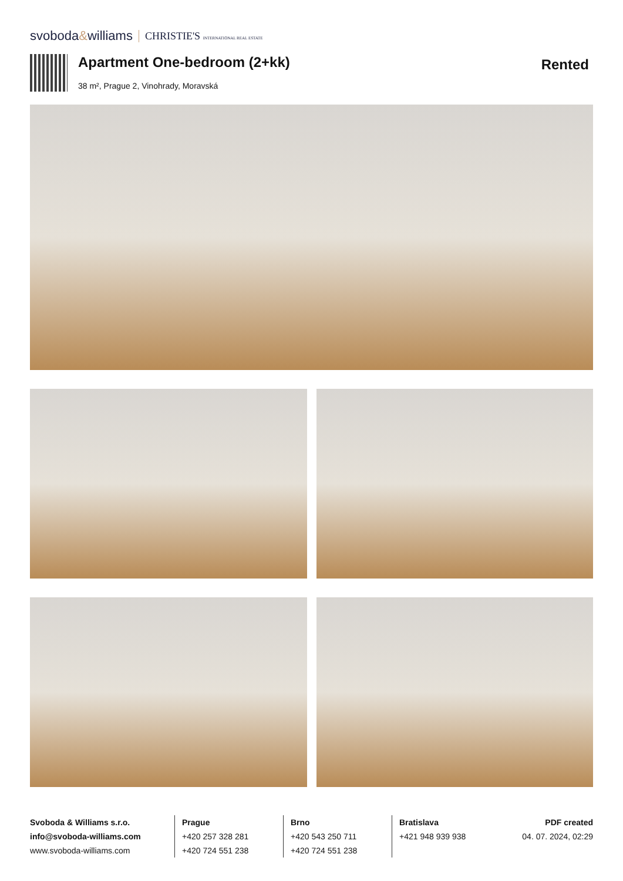svoboda&williams CHRISTIE'S INTERNATIONAL REAL ESTATE
Apartment One-bedroom (2+kk)
38 m², Prague 2, Vinohrady, Moravská
Rented
Svoboda & Williams s.r.o.
info@svoboda-williams.com
www.svoboda-williams.com
Prague
+420 257 328 281
+420 724 551 238
Brno
+420 543 250 711
+420 724 551 238
Bratislava
+421 948 939 938
PDF created
04. 07. 2024, 02:29